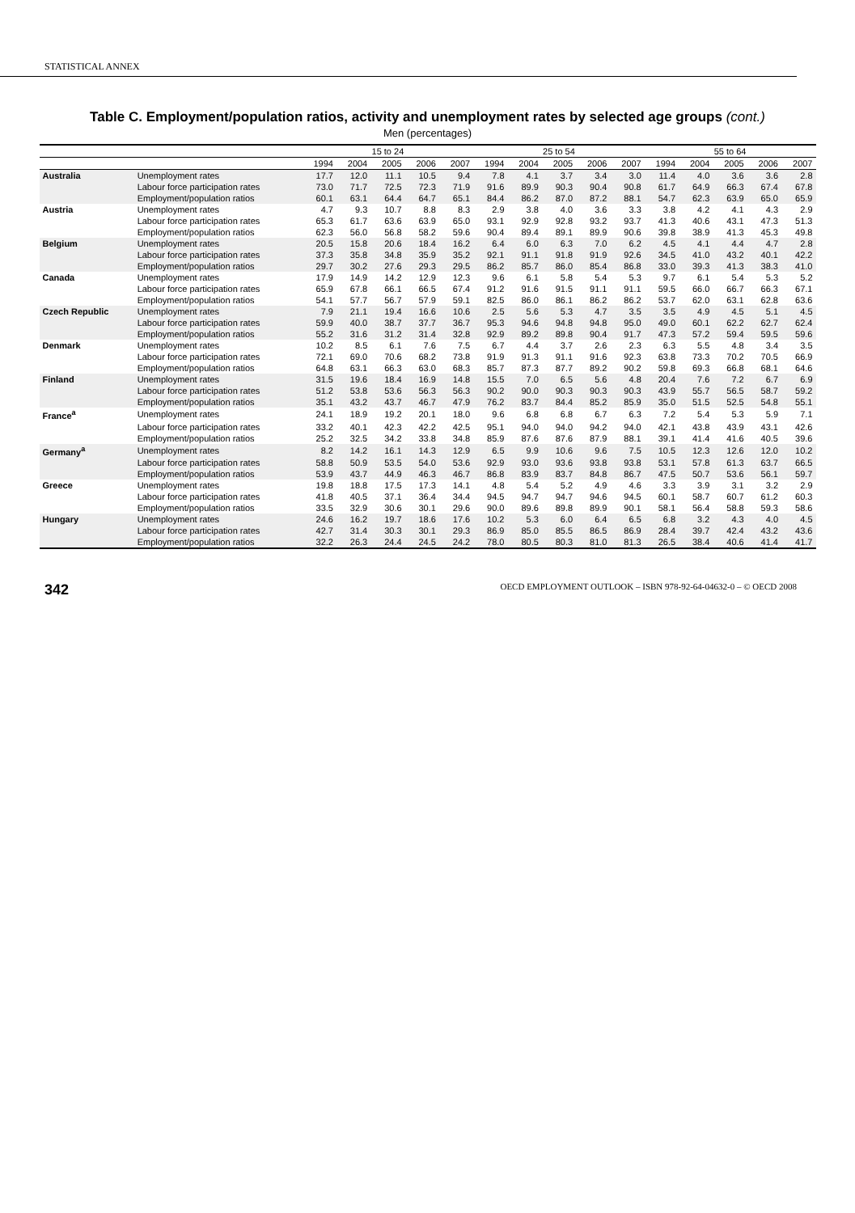STATISTICAL ANNEX
Table C. Employment/population ratios, activity and unemployment rates by selected age groups (cont.)
Men (percentages)
| | | 15 to 24 | | | | | 25 to 54 | | | | | 55 to 64 | | | | |
| --- | --- | --- | --- | --- | --- | --- | --- | --- | --- | --- | --- | --- | --- | --- | --- | --- |
| | | 1994 | 2004 | 2005 | 2006 | 2007 | 1994 | 2004 | 2005 | 2006 | 2007 | 1994 | 2004 | 2005 | 2006 | 2007 |
| Australia | Unemployment rates | 17.7 | 12.0 | 11.1 | 10.5 | 9.4 | 7.8 | 4.1 | 3.7 | 3.4 | 3.0 | 11.4 | 4.0 | 3.6 | 3.6 | 2.8 |
| | Labour force participation rates | 73.0 | 71.7 | 72.5 | 72.3 | 71.9 | 91.6 | 89.9 | 90.3 | 90.4 | 90.8 | 61.7 | 64.9 | 66.3 | 67.4 | 67.8 |
| | Employment/population ratios | 60.1 | 63.1 | 64.4 | 64.7 | 65.1 | 84.4 | 86.2 | 87.0 | 87.2 | 88.1 | 54.7 | 62.3 | 63.9 | 65.0 | 65.9 |
| Austria | Unemployment rates | 4.7 | 9.3 | 10.7 | 8.8 | 8.3 | 2.9 | 3.8 | 4.0 | 3.6 | 3.3 | 3.8 | 4.2 | 4.1 | 4.3 | 2.9 |
| | Labour force participation rates | 65.3 | 61.7 | 63.6 | 63.9 | 65.0 | 93.1 | 92.9 | 92.8 | 93.2 | 93.7 | 41.3 | 40.6 | 43.1 | 47.3 | 51.3 |
| | Employment/population ratios | 62.3 | 56.0 | 56.8 | 58.2 | 59.6 | 90.4 | 89.4 | 89.1 | 89.9 | 90.6 | 39.8 | 38.9 | 41.3 | 45.3 | 49.8 |
| Belgium | Unemployment rates | 20.5 | 15.8 | 20.6 | 18.4 | 16.2 | 6.4 | 6.0 | 6.3 | 7.0 | 6.2 | 4.5 | 4.1 | 4.4 | 4.7 | 2.8 |
| | Labour force participation rates | 37.3 | 35.8 | 34.8 | 35.9 | 35.2 | 92.1 | 91.1 | 91.8 | 91.9 | 92.6 | 34.5 | 41.0 | 43.2 | 40.1 | 42.2 |
| | Employment/population ratios | 29.7 | 30.2 | 27.6 | 29.3 | 29.5 | 86.2 | 85.7 | 86.0 | 85.4 | 86.8 | 33.0 | 39.3 | 41.3 | 38.3 | 41.0 |
| Canada | Unemployment rates | 17.9 | 14.9 | 14.2 | 12.9 | 12.3 | 9.6 | 6.1 | 5.8 | 5.4 | 5.3 | 9.7 | 6.1 | 5.4 | 5.3 | 5.2 |
| | Labour force participation rates | 65.9 | 67.8 | 66.1 | 66.5 | 67.4 | 91.2 | 91.6 | 91.5 | 91.1 | 91.1 | 59.5 | 66.0 | 66.7 | 66.3 | 67.1 |
| | Employment/population ratios | 54.1 | 57.7 | 56.7 | 57.9 | 59.1 | 82.5 | 86.0 | 86.1 | 86.2 | 86.2 | 53.7 | 62.0 | 63.1 | 62.8 | 63.6 |
| Czech Republic | Unemployment rates | 7.9 | 21.1 | 19.4 | 16.6 | 10.6 | 2.5 | 5.6 | 5.3 | 4.7 | 3.5 | 3.5 | 4.9 | 4.5 | 5.1 | 4.5 |
| | Labour force participation rates | 59.9 | 40.0 | 38.7 | 37.7 | 36.7 | 95.3 | 94.6 | 94.8 | 94.8 | 95.0 | 49.0 | 60.1 | 62.2 | 62.7 | 62.4 |
| | Employment/population ratios | 55.2 | 31.6 | 31.2 | 31.4 | 32.8 | 92.9 | 89.2 | 89.8 | 90.4 | 91.7 | 47.3 | 57.2 | 59.4 | 59.5 | 59.6 |
| Denmark | Unemployment rates | 10.2 | 8.5 | 6.1 | 7.6 | 7.5 | 6.7 | 4.4 | 3.7 | 2.6 | 2.3 | 6.3 | 5.5 | 4.8 | 3.4 | 3.5 |
| | Labour force participation rates | 72.1 | 69.0 | 70.6 | 68.2 | 73.8 | 91.9 | 91.3 | 91.1 | 91.6 | 92.3 | 63.8 | 73.3 | 70.2 | 70.5 | 66.9 |
| | Employment/population ratios | 64.8 | 63.1 | 66.3 | 63.0 | 68.3 | 85.7 | 87.3 | 87.7 | 89.2 | 90.2 | 59.8 | 69.3 | 66.8 | 68.1 | 64.6 |
| Finland | Unemployment rates | 31.5 | 19.6 | 18.4 | 16.9 | 14.8 | 15.5 | 7.0 | 6.5 | 5.6 | 4.8 | 20.4 | 7.6 | 7.2 | 6.7 | 6.9 |
| | Labour force participation rates | 51.2 | 53.8 | 53.6 | 56.3 | 56.3 | 90.2 | 90.0 | 90.3 | 90.3 | 90.3 | 43.9 | 55.7 | 56.5 | 58.7 | 59.2 |
| | Employment/population ratios | 35.1 | 43.2 | 43.7 | 46.7 | 47.9 | 76.2 | 83.7 | 84.4 | 85.2 | 85.9 | 35.0 | 51.5 | 52.5 | 54.8 | 55.1 |
| France<sup>a</sup> | Unemployment rates | 24.1 | 18.9 | 19.2 | 20.1 | 18.0 | 9.6 | 6.8 | 6.8 | 6.7 | 6.3 | 7.2 | 5.4 | 5.3 | 5.9 | 7.1 |
| | Labour force participation rates | 33.2 | 40.1 | 42.3 | 42.2 | 42.5 | 95.1 | 94.0 | 94.0 | 94.2 | 94.0 | 42.1 | 43.8 | 43.9 | 43.1 | 42.6 |
| | Employment/population ratios | 25.2 | 32.5 | 34.2 | 33.8 | 34.8 | 85.9 | 87.6 | 87.6 | 87.9 | 88.1 | 39.1 | 41.4 | 41.6 | 40.5 | 39.6 |
| Germany<sup>a</sup> | Unemployment rates | 8.2 | 14.2 | 16.1 | 14.3 | 12.9 | 6.5 | 9.9 | 10.6 | 9.6 | 7.5 | 10.5 | 12.3 | 12.6 | 12.0 | 10.2 |
| | Labour force participation rates | 58.8 | 50.9 | 53.5 | 54.0 | 53.6 | 92.9 | 93.0 | 93.6 | 93.8 | 93.8 | 53.1 | 57.8 | 61.3 | 63.7 | 66.5 |
| | Employment/population ratios | 53.9 | 43.7 | 44.9 | 46.3 | 46.7 | 86.8 | 83.9 | 83.7 | 84.8 | 86.7 | 47.5 | 50.7 | 53.6 | 56.1 | 59.7 |
| Greece | Unemployment rates | 19.8 | 18.8 | 17.5 | 17.3 | 14.1 | 4.8 | 5.4 | 5.2 | 4.9 | 4.6 | 3.3 | 3.9 | 3.1 | 3.2 | 2.9 |
| | Labour force participation rates | 41.8 | 40.5 | 37.1 | 36.4 | 34.4 | 94.5 | 94.7 | 94.7 | 94.6 | 94.5 | 60.1 | 58.7 | 60.7 | 61.2 | 60.3 |
| | Employment/population ratios | 33.5 | 32.9 | 30.6 | 30.1 | 29.6 | 90.0 | 89.6 | 89.8 | 89.9 | 90.1 | 58.1 | 56.4 | 58.8 | 59.3 | 58.6 |
| Hungary | Unemployment rates | 24.6 | 16.2 | 19.7 | 18.6 | 17.6 | 10.2 | 5.3 | 6.0 | 6.4 | 6.5 | 6.8 | 3.2 | 4.3 | 4.0 | 4.5 |
| | Labour force participation rates | 42.7 | 31.4 | 30.3 | 30.1 | 29.3 | 86.9 | 85.0 | 85.5 | 86.5 | 86.9 | 28.4 | 39.7 | 42.4 | 43.2 | 43.6 |
| | Employment/population ratios | 32.2 | 26.3 | 24.4 | 24.5 | 24.2 | 78.0 | 80.5 | 80.3 | 81.0 | 81.3 | 26.5 | 38.4 | 40.6 | 41.4 | 41.7 |
342 OECD EMPLOYMENT OUTLOOK – ISBN 978-92-64-04632-0 – © OECD 2008